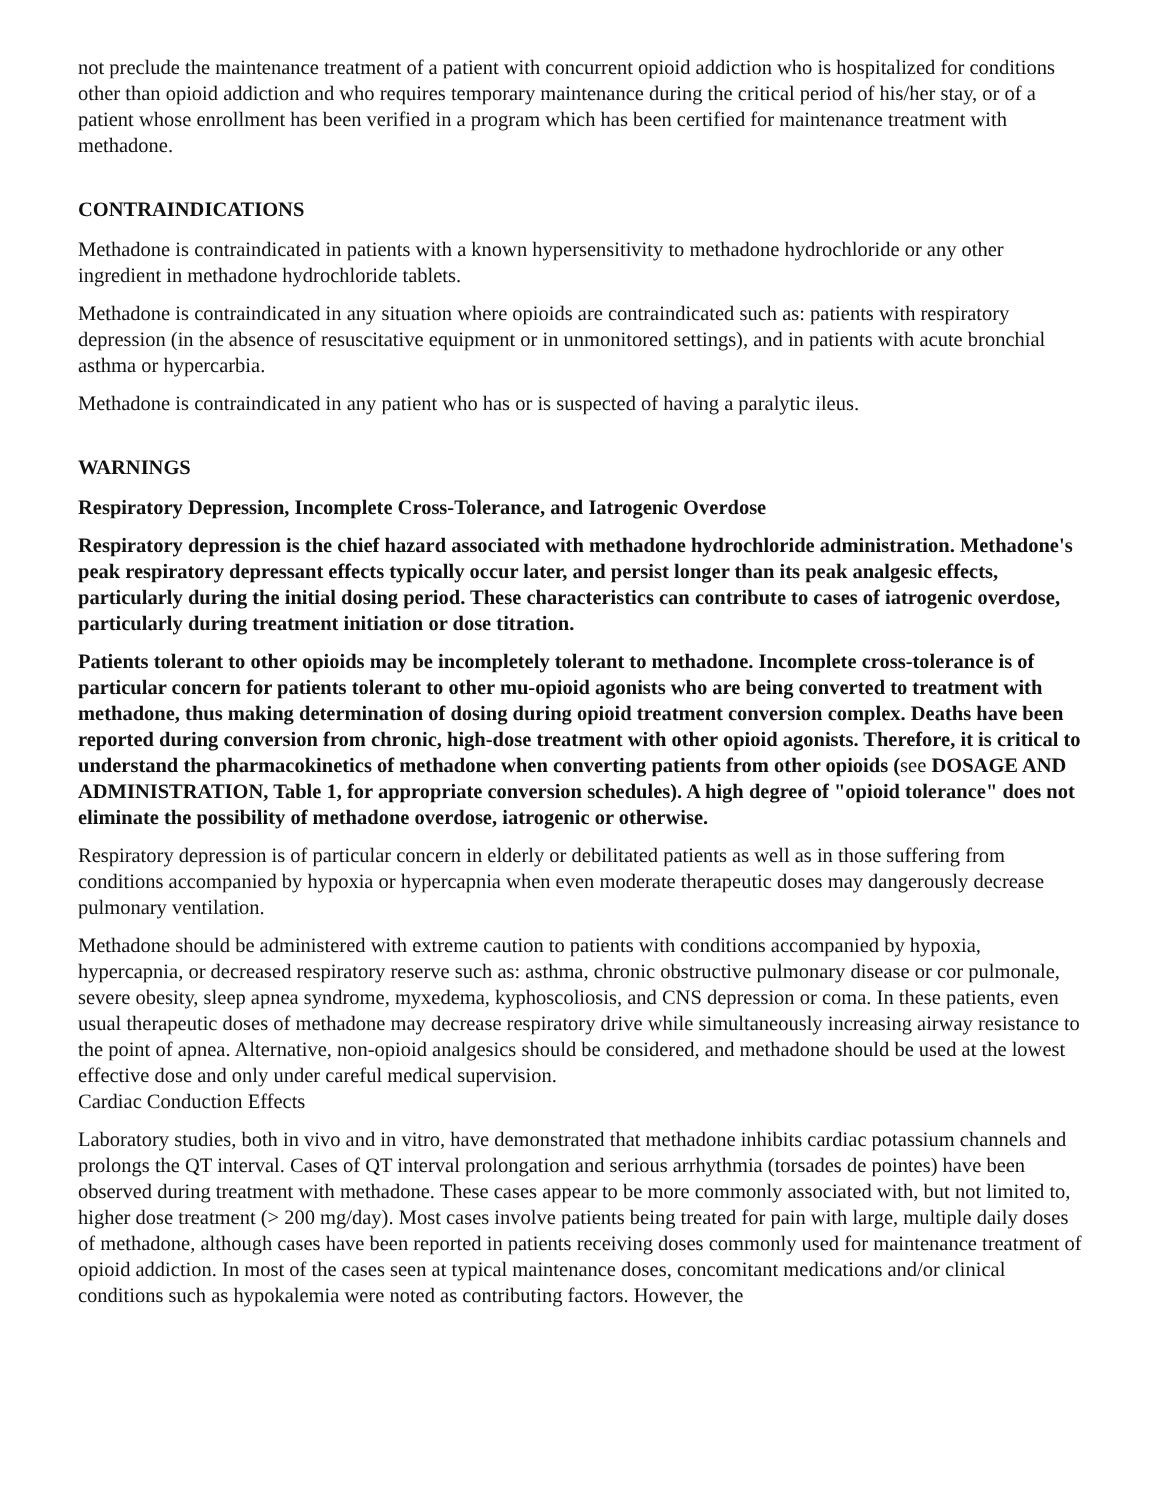not preclude the maintenance treatment of a patient with concurrent opioid addiction who is hospitalized for conditions other than opioid addiction and who requires temporary maintenance during the critical period of his/her stay, or of a patient whose enrollment has been verified in a program which has been certified for maintenance treatment with methadone.
CONTRAINDICATIONS
Methadone is contraindicated in patients with a known hypersensitivity to methadone hydrochloride or any other ingredient in methadone hydrochloride tablets.
Methadone is contraindicated in any situation where opioids are contraindicated such as: patients with respiratory depression (in the absence of resuscitative equipment or in unmonitored settings), and in patients with acute bronchial asthma or hypercarbia.
Methadone is contraindicated in any patient who has or is suspected of having a paralytic ileus.
WARNINGS
Respiratory Depression, Incomplete Cross-Tolerance, and Iatrogenic Overdose
Respiratory depression is the chief hazard associated with methadone hydrochloride administration. Methadone's peak respiratory depressant effects typically occur later, and persist longer than its peak analgesic effects, particularly during the initial dosing period. These characteristics can contribute to cases of iatrogenic overdose, particularly during treatment initiation or dose titration.
Patients tolerant to other opioids may be incompletely tolerant to methadone. Incomplete cross-tolerance is of particular concern for patients tolerant to other mu-opioid agonists who are being converted to treatment with methadone, thus making determination of dosing during opioid treatment conversion complex. Deaths have been reported during conversion from chronic, high-dose treatment with other opioid agonists. Therefore, it is critical to understand the pharmacokinetics of methadone when converting patients from other opioids (see DOSAGE AND ADMINISTRATION, Table 1, for appropriate conversion schedules). A high degree of "opioid tolerance" does not eliminate the possibility of methadone overdose, iatrogenic or otherwise.
Respiratory depression is of particular concern in elderly or debilitated patients as well as in those suffering from conditions accompanied by hypoxia or hypercapnia when even moderate therapeutic doses may dangerously decrease pulmonary ventilation.
Methadone should be administered with extreme caution to patients with conditions accompanied by hypoxia, hypercapnia, or decreased respiratory reserve such as: asthma, chronic obstructive pulmonary disease or cor pulmonale, severe obesity, sleep apnea syndrome, myxedema, kyphoscoliosis, and CNS depression or coma. In these patients, even usual therapeutic doses of methadone may decrease respiratory drive while simultaneously increasing airway resistance to the point of apnea. Alternative, non-opioid analgesics should be considered, and methadone should be used at the lowest effective dose and only under careful medical supervision.
Cardiac Conduction Effects
Laboratory studies, both in vivo and in vitro, have demonstrated that methadone inhibits cardiac potassium channels and prolongs the QT interval. Cases of QT interval prolongation and serious arrhythmia (torsades de pointes) have been observed during treatment with methadone. These cases appear to be more commonly associated with, but not limited to, higher dose treatment (> 200 mg/day). Most cases involve patients being treated for pain with large, multiple daily doses of methadone, although cases have been reported in patients receiving doses commonly used for maintenance treatment of opioid addiction. In most of the cases seen at typical maintenance doses, concomitant medications and/or clinical conditions such as hypokalemia were noted as contributing factors. However, the